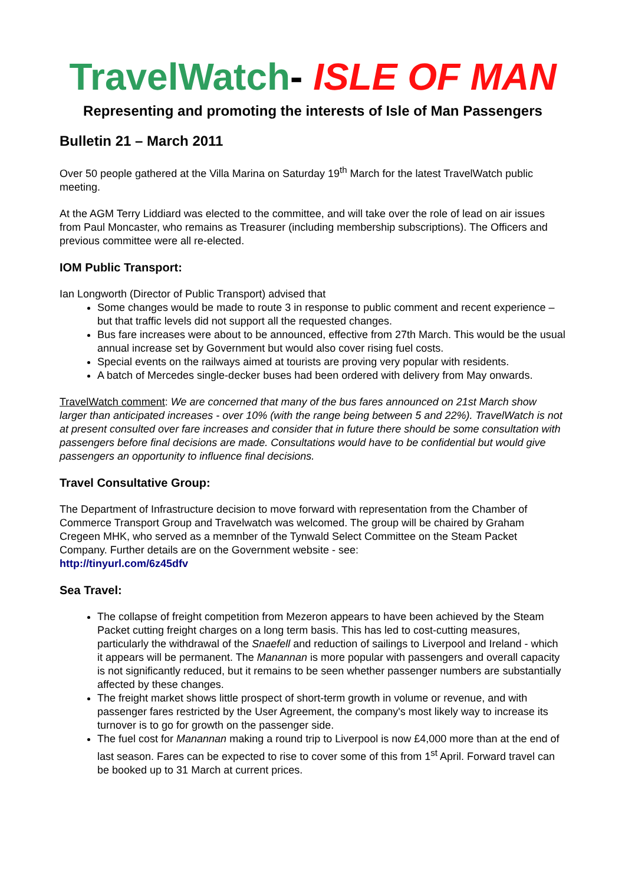TravelWatch- ISLE OF MAN
Representing and promoting the interests of Isle of Man Passengers
Bulletin 21 – March 2011
Over 50 people gathered at the Villa Marina on Saturday 19<sup>th</sup> March for the latest TravelWatch public meeting.
At the AGM Terry Liddiard was elected to the committee, and will take over the role of lead on air issues from Paul Moncaster, who remains as Treasurer (including membership subscriptions). The Officers and previous committee were all re-elected.
IOM Public Transport:
Ian Longworth (Director of Public Transport) advised that
Some changes would be made to route 3 in response to public comment and recent experience – but that traffic levels did not support all the requested changes.
Bus fare increases were about to be announced, effective from 27th March. This would be the usual annual increase set by Government but would also cover rising fuel costs.
Special events on the railways aimed at tourists are proving very popular with residents.
A batch of Mercedes single-decker buses had been ordered with delivery from May onwards.
TravelWatch comment: We are concerned that many of the bus fares announced on 21st March show larger than anticipated increases - over 10% (with the range being between 5 and 22%). TravelWatch is not at present consulted over fare increases and consider that in future there should be some consultation with passengers before final decisions are made. Consultations would have to be confidential but would give passengers an opportunity to influence final decisions.
Travel Consultative Group:
The Department of Infrastructure decision to move forward with representation from the Chamber of Commerce Transport Group and Travelwatch was welcomed. The group will be chaired by Graham Cregeen MHK, who served as a memnber of the Tynwald Select Committee on the Steam Packet Company. Further details are on the Government website - see:
http://tinyurl.com/6z45dfv
Sea Travel:
The collapse of freight competition from Mezeron appears to have been achieved by the Steam Packet cutting freight charges on a long term basis. This has led to cost-cutting measures, particularly the withdrawal of the Snaefell and reduction of sailings to Liverpool and Ireland - which it appears will be permanent. The Manannan is more popular with passengers and overall capacity is not significantly reduced, but it remains to be seen whether passenger numbers are substantially affected by these changes.
The freight market shows little prospect of short-term growth in volume or revenue, and with passenger fares restricted by the User Agreement, the company's most likely way to increase its turnover is to go for growth on the passenger side.
The fuel cost for Manannan making a round trip to Liverpool is now £4,000 more than at the end of last season. Fares can be expected to rise to cover some of this from 1<sup>st</sup> April. Forward travel can be booked up to 31 March at current prices.